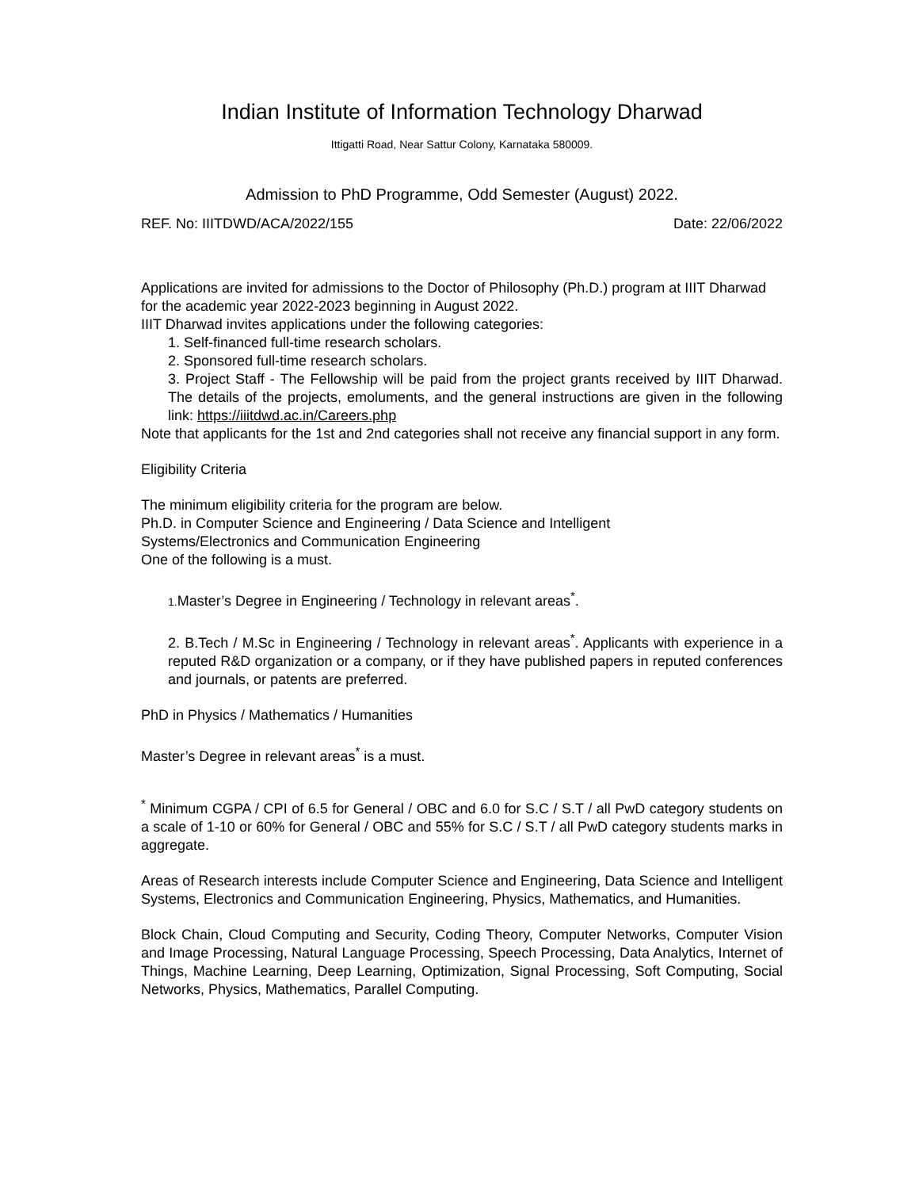Indian Institute of Information Technology Dharwad
Ittigatti Road, Near Sattur Colony, Karnataka 580009.
Admission to PhD Programme, Odd Semester (August) 2022.
REF. No: IIITDWD/ACA/2022/155 Date: 22/06/2022
Applications are invited for admissions to the Doctor of Philosophy (Ph.D.) program at IIIT Dharwad for the academic year 2022-2023 beginning in August 2022.
IIIT Dharwad invites applications under the following categories:
1. Self-financed full-time research scholars.
2. Sponsored full-time research scholars.
3. Project Staff - The Fellowship will be paid from the project grants received by IIIT Dharwad. The details of the projects, emoluments, and the general instructions are given in the following link: https://iiitdwd.ac.in/Careers.php
Note that applicants for the 1st and 2nd categories shall not receive any financial support in any form.
Eligibility Criteria
The minimum eligibility criteria for the program are below.
Ph.D. in Computer Science and Engineering / Data Science and Intelligent
Systems/Electronics and Communication Engineering
One of the following is a must.
1. Master’s Degree in Engineering / Technology in relevant areas<sup>*</sup>.
2. B.Tech / M.Sc in Engineering / Technology in relevant areas<sup>*</sup>. Applicants with experience in a reputed R&D organization or a company, or if they have published papers in reputed conferences and journals, or patents are preferred.
PhD in Physics / Mathematics / Humanities
Master’s Degree in relevant areas<sup>*</sup> is a must.
<sup>*</sup> Minimum CGPA / CPI of 6.5 for General / OBC and 6.0 for S.C / S.T / all PwD category students on a scale of 1-10 or 60% for General / OBC and 55% for S.C / S.T / all PwD category students marks in aggregate.
Areas of Research interests include Computer Science and Engineering, Data Science and Intelligent Systems, Electronics and Communication Engineering, Physics, Mathematics, and Humanities.
Block Chain, Cloud Computing and Security, Coding Theory, Computer Networks, Computer Vision and Image Processing, Natural Language Processing, Speech Processing, Data Analytics, Internet of Things, Machine Learning, Deep Learning, Optimization, Signal Processing, Soft Computing, Social Networks, Physics, Mathematics, Parallel Computing.